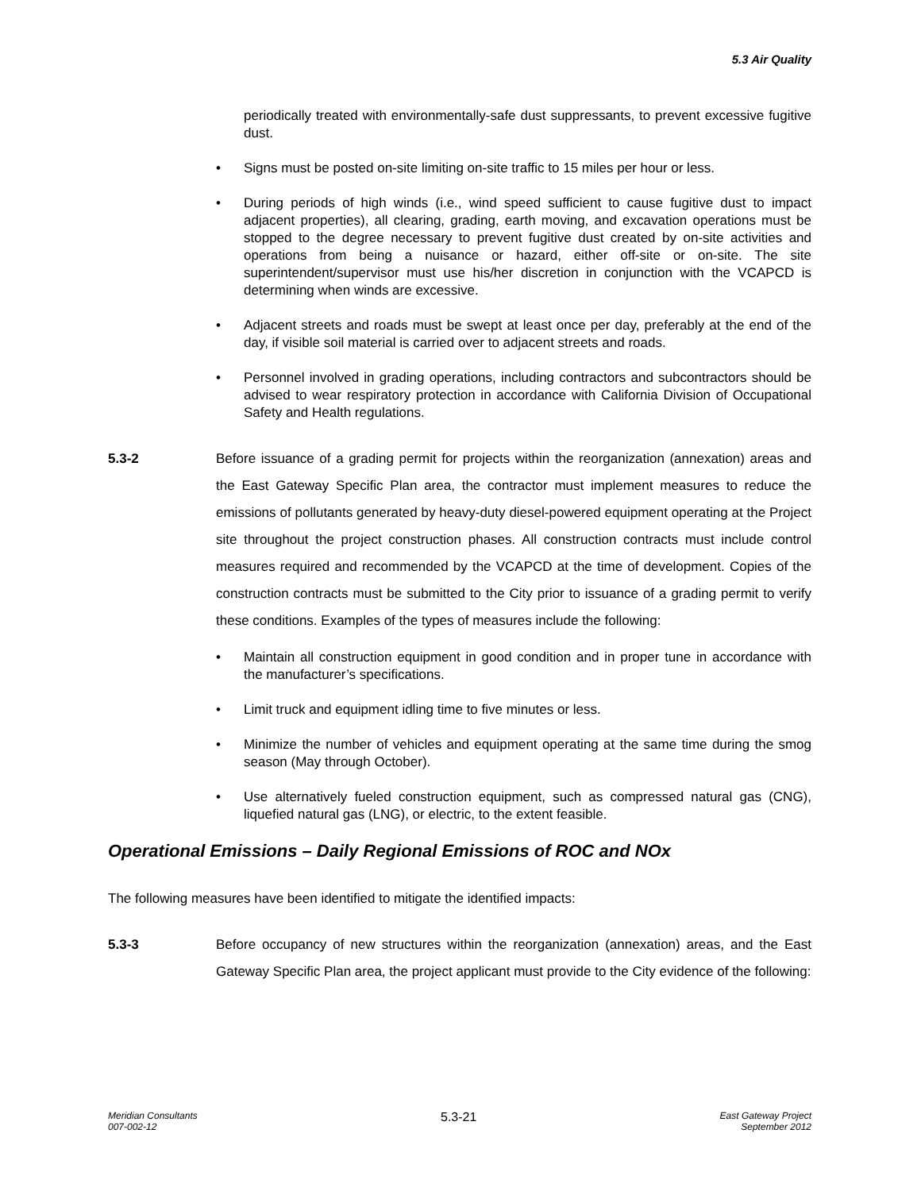5.3 Air Quality
periodically treated with environmentally-safe dust suppressants, to prevent excessive fugitive dust.
• Signs must be posted on-site limiting on-site traffic to 15 miles per hour or less.
• During periods of high winds (i.e., wind speed sufficient to cause fugitive dust to impact adjacent properties), all clearing, grading, earth moving, and excavation operations must be stopped to the degree necessary to prevent fugitive dust created by on-site activities and operations from being a nuisance or hazard, either off-site or on-site. The site superintendent/supervisor must use his/her discretion in conjunction with the VCAPCD is determining when winds are excessive.
• Adjacent streets and roads must be swept at least once per day, preferably at the end of the day, if visible soil material is carried over to adjacent streets and roads.
• Personnel involved in grading operations, including contractors and subcontractors should be advised to wear respiratory protection in accordance with California Division of Occupational Safety and Health regulations.
5.3-2 Before issuance of a grading permit for projects within the reorganization (annexation) areas and the East Gateway Specific Plan area, the contractor must implement measures to reduce the emissions of pollutants generated by heavy-duty diesel-powered equipment operating at the Project site throughout the project construction phases. All construction contracts must include control measures required and recommended by the VCAPCD at the time of development. Copies of the construction contracts must be submitted to the City prior to issuance of a grading permit to verify these conditions. Examples of the types of measures include the following:
• Maintain all construction equipment in good condition and in proper tune in accordance with the manufacturer’s specifications.
• Limit truck and equipment idling time to five minutes or less.
• Minimize the number of vehicles and equipment operating at the same time during the smog season (May through October).
• Use alternatively fueled construction equipment, such as compressed natural gas (CNG), liquefied natural gas (LNG), or electric, to the extent feasible.
Operational Emissions – Daily Regional Emissions of ROC and NOx
The following measures have been identified to mitigate the identified impacts:
5.3-3 Before occupancy of new structures within the reorganization (annexation) areas, and the East Gateway Specific Plan area, the project applicant must provide to the City evidence of the following:
Meridian Consultants
007-002-12
5.3-21
East Gateway Project
September 2012